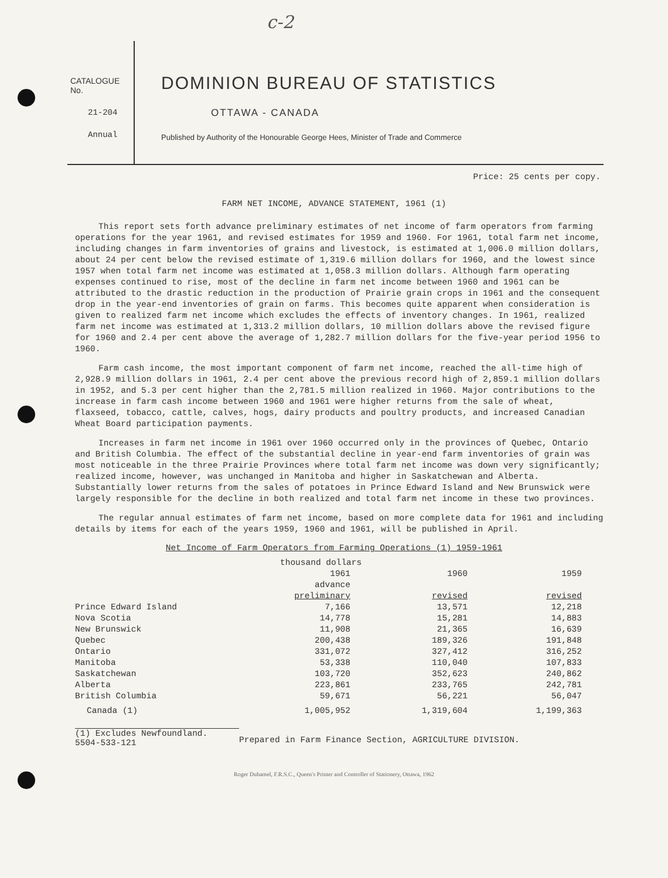c-2
CATALOGUE No.
21-204
Annual
DOMINION BUREAU OF STATISTICS
OTTAWA - CANADA
Published by Authority of the Honourable George Hees, Minister of Trade and Commerce
Price: 25 cents per copy.
FARM NET INCOME, ADVANCE STATEMENT, 1961 (1)
This report sets forth advance preliminary estimates of net income of farm operators from farming operations for the year 1961, and revised estimates for 1959 and 1960. For 1961, total farm net income, including changes in farm inventories of grains and livestock, is estimated at 1,006.0 million dollars, about 24 per cent below the revised estimate of 1,319.6 million dollars for 1960, and the lowest since 1957 when total farm net income was estimated at 1,058.3 million dollars. Although farm operating expenses continued to rise, most of the decline in farm net income between 1960 and 1961 can be attributed to the drastic reduction in the production of Prairie grain crops in 1961 and the consequent drop in the year-end inventories of grain on farms. This becomes quite apparent when consideration is given to realized farm net income which excludes the effects of inventory changes. In 1961, realized farm net income was estimated at 1,313.2 million dollars, 10 million dollars above the revised figure for 1960 and 2.4 per cent above the average of 1,282.7 million dollars for the five-year period 1956 to 1960.
Farm cash income, the most important component of farm net income, reached the all-time high of 2,928.9 million dollars in 1961, 2.4 per cent above the previous record high of 2,859.1 million dollars in 1952, and 5.3 per cent higher than the 2,781.5 million realized in 1960. Major contributions to the increase in farm cash income between 1960 and 1961 were higher returns from the sale of wheat, flaxseed, tobacco, cattle, calves, hogs, dairy products and poultry products, and increased Canadian Wheat Board participation payments.
Increases in farm net income in 1961 over 1960 occurred only in the provinces of Quebec, Ontario and British Columbia. The effect of the substantial decline in year-end farm inventories of grain was most noticeable in the three Prairie Provinces where total farm net income was down very significantly; realized income, however, was unchanged in Manitoba and higher in Saskatchewan and Alberta. Substantially lower returns from the sales of potatoes in Prince Edward Island and New Brunswick were largely responsible for the decline in both realized and total farm net income in these two provinces.
The regular annual estimates of farm net income, based on more complete data for 1961 and including details by items for each of the years 1959, 1960 and 1961, will be published in April.
Net Income of Farm Operators from Farming Operations (1) 1959-1961
| | thousand dollars | | |
| --- | --- | --- | --- |
| | 1961 advance preliminary | 1960 revised | 1959 revised |
| Prince Edward Island | 7,166 | 13,571 | 12,218 |
| Nova Scotia | 14,778 | 15,281 | 14,883 |
| New Brunswick | 11,908 | 21,365 | 16,639 |
| Quebec | 200,438 | 189,326 | 191,848 |
| Ontario | 331,072 | 327,412 | 316,252 |
| Manitoba | 53,338 | 110,040 | 107,833 |
| Saskatchewan | 103,720 | 352,623 | 240,862 |
| Alberta | 223,861 | 233,765 | 242,781 |
| British Columbia | 59,671 | 56,221 | 56,047 |
| Canada (1) | 1,005,952 | 1,319,604 | 1,199,363 |
(1) Excludes Newfoundland.
5504-533-121
Prepared in Farm Finance Section, AGRICULTURE DIVISION.
Roger Duhamel, F.R.S.C., Queen's Printer and Controller of Stationery, Ottawa, 1962